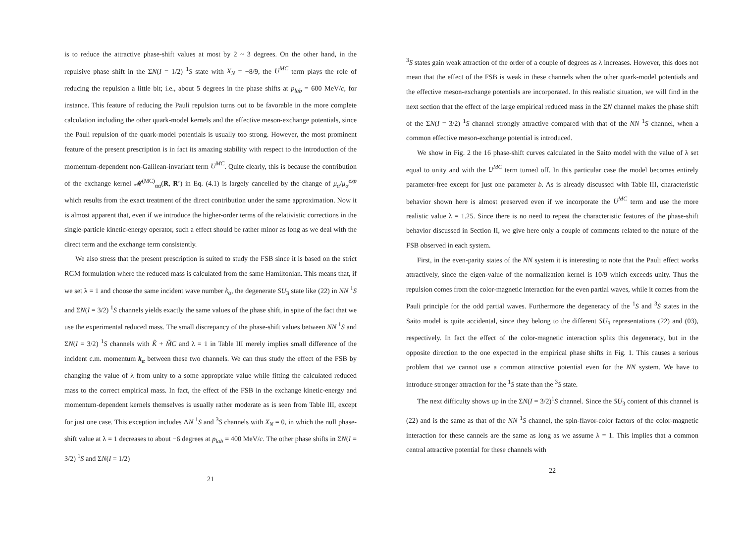is to reduce the attractive phase-shift values at most by 2 ~ 3 degrees. On the other hand, in the repulsive phase shift in the ΣN(I = 1/2) <sup>1</sup>S state with X<sub>N</sub> = −8/9, the U<sup>MC</sup> term plays the role of reducing the repulsion a little bit; i.e., about 5 degrees in the phase shifts at p<sub>lab</sub> = 600 MeV/c, for instance. This feature of reducing the Pauli repulsion turns out to be favorable in the more complete calculation including the other quark-model kernels and the effective meson-exchange potentials, since the Pauli repulsion of the quark-model potentials is usually too strong. However, the most prominent feature of the present prescription is in fact its amazing stability with respect to the introduction of the momentum-dependent non-Galilean-invariant term U<sup>MC</sup>. Quite clearly, this is because the contribution of the exchange kernel 𝓜<sup>(MC)</sup><sub>αα</sub>(R, R′) in Eq. (4.1) is largely cancelled by the change of μ<sub>α</sub>/μ<sub>α</sub><sup>exp</sup> which results from the exact treatment of the direct contribution under the same approximation. Now it is almost apparent that, even if we introduce the higher-order terms of the relativistic corrections in the single-particle kinetic-energy operator, such a effect should be rather minor as long as we deal with the direct term and the exchange term consistently.
We also stress that the present prescription is suited to study the FSB since it is based on the strict RGM formulation where the reduced mass is calculated from the same Hamiltonian. This means that, if we set λ = 1 and choose the same incident wave number k<sub>α</sub>, the degenerate SU<sub>3</sub> state like (22) in NN <sup>1</sup>S and ΣN(I = 3/2) <sup>1</sup>S channels yields exactly the same values of the phase shift, in spite of the fact that we use the experimental reduced mass. The small discrepancy of the phase-shift values between NN <sup>1</sup>S and ΣN(I = 3/2) <sup>1</sup>S channels with K̃ + M̃C and λ = 1 in Table III merely implies small difference of the incident c.m. momentum k<sub>α</sub> between these two channels. We can thus study the effect of the FSB by changing the value of λ from unity to a some appropriate value while fitting the calculated reduced mass to the correct empirical mass. In fact, the effect of the FSB in the exchange kinetic-energy and momentum-dependent kernels themselves is usually rather moderate as is seen from Table III, except for just one case. This exception includes ΛN <sup>1</sup>S and <sup>3</sup>S channels with X<sub>N</sub> = 0, in which the null phase-shift value at λ = 1 decreases to about −6 degrees at p<sub>lab</sub> = 400 MeV/c. The other phase shifts in ΣN(I = 3/2) <sup>1</sup>S and ΣN(I = 1/2)
21
<sup>3</sup> S states gain weak attraction of the order of a couple of degrees as λ increases. However, this does not mean that the effect of the FSB is weak in these channels when the other quark-model potentials and the effective meson-exchange potentials are incorporated. In this realistic situation, we will find in the next section that the effect of the large empirical reduced mass in the ΣN channel makes the phase shift of the ΣN(I = 3/2) <sup>1</sup>S channel strongly attractive compared with that of the NN <sup>1</sup>S channel, when a common effective meson-exchange potential is introduced.
We show in Fig. 2 the 16 phase-shift curves calculated in the Saito model with the value of λ set equal to unity and with the U<sup>MC</sup> term turned off. In this particular case the model becomes entirely parameter-free except for just one parameter b. As is already discussed with Table III, characteristic behavior shown here is almost preserved even if we incorporate the U<sup>MC</sup> term and use the more realistic value λ = 1.25. Since there is no need to repeat the characteristic features of the phase-shift behavior discussed in Section II, we give here only a couple of comments related to the nature of the FSB observed in each system.
First, in the even-parity states of the NN system it is interesting to note that the Pauli effect works attractively, since the eigen-value of the normalization kernel is 10/9 which exceeds unity. Thus the repulsion comes from the color-magnetic interaction for the even partial waves, while it comes from the Pauli principle for the odd partial waves. Furthermore the degeneracy of the <sup>1</sup>S and <sup>3</sup>S states in the Saito model is quite accidental, since they belong to the different SU<sub>3</sub> representations (22) and (03), respectively. In fact the effect of the color-magnetic interaction splits this degeneracy, but in the opposite direction to the one expected in the empirical phase shifts in Fig. 1. This causes a serious problem that we cannot use a common attractive potential even for the NN system. We have to introduce stronger attraction for the <sup>1</sup>S state than the <sup>3</sup>S state.
The next difficulty shows up in the ΣN(I = 3/2)<sup>1</sup>S channel. Since the SU<sub>3</sub> content of this channel is (22) and is the same as that of the NN <sup>1</sup>S channel, the spin-flavor-color factors of the color-magnetic interaction for these cannels are the same as long as we assume λ = 1. This implies that a common central attractive potential for these channels with
22